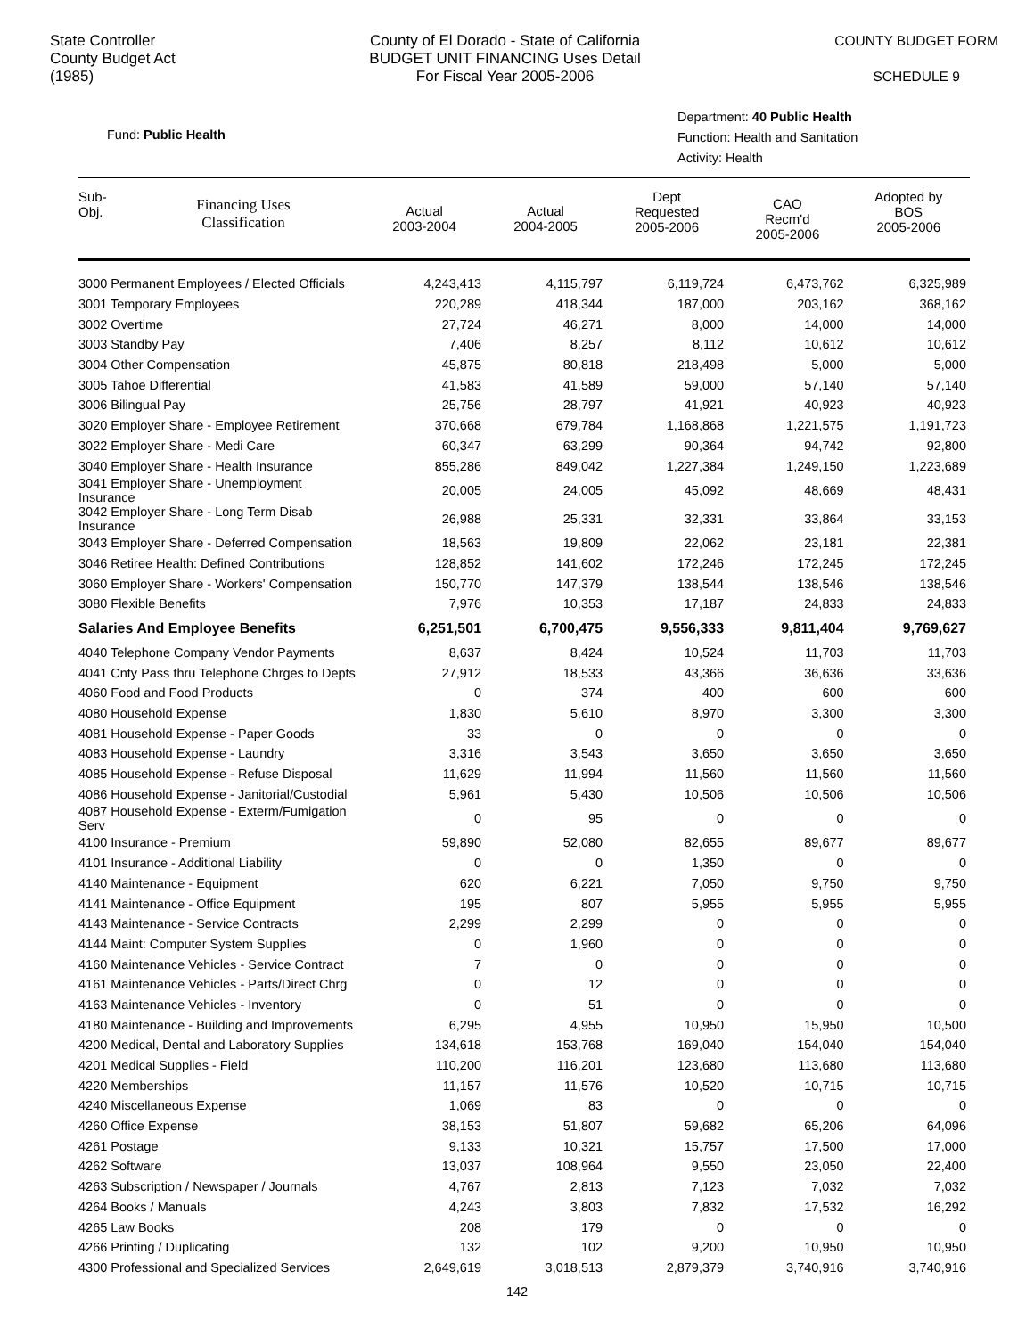State Controller
County Budget Act
(1985)
County of El Dorado - State of California
BUDGET UNIT FINANCING Uses Detail
For Fiscal Year 2005-2006
COUNTY BUDGET FORM
SCHEDULE 9
Fund: Public Health
Department: 40 Public Health
Function: Health and Sanitation
Activity: Health
| Sub- Obj. | Financing Uses Classification | Actual 2003-2004 | Actual 2004-2005 | Dept Requested 2005-2006 | CAO Recm'd 2005-2006 | Adopted by BOS 2005-2006 |
| --- | --- | --- | --- | --- | --- | --- |
| 3000 Permanent Employees / Elected Officials | | 4,243,413 | 4,115,797 | 6,119,724 | 6,473,762 | 6,325,989 |
| 3001 Temporary Employees | | 220,289 | 418,344 | 187,000 | 203,162 | 368,162 |
| 3002 Overtime | | 27,724 | 46,271 | 8,000 | 14,000 | 14,000 |
| 3003 Standby Pay | | 7,406 | 8,257 | 8,112 | 10,612 | 10,612 |
| 3004 Other Compensation | | 45,875 | 80,818 | 218,498 | 5,000 | 5,000 |
| 3005 Tahoe Differential | | 41,583 | 41,589 | 59,000 | 57,140 | 57,140 |
| 3006 Bilingual Pay | | 25,756 | 28,797 | 41,921 | 40,923 | 40,923 |
| 3020 Employer Share - Employee Retirement | | 370,668 | 679,784 | 1,168,868 | 1,221,575 | 1,191,723 |
| 3022 Employer Share - Medi Care | | 60,347 | 63,299 | 90,364 | 94,742 | 92,800 |
| 3040 Employer Share - Health Insurance | | 855,286 | 849,042 | 1,227,384 | 1,249,150 | 1,223,689 |
| 3041 Employer Share - Unemployment Insurance | | 20,005 | 24,005 | 45,092 | 48,669 | 48,431 |
| 3042 Employer Share - Long Term Disab Insurance | | 26,988 | 25,331 | 32,331 | 33,864 | 33,153 |
| 3043 Employer Share - Deferred Compensation | | 18,563 | 19,809 | 22,062 | 23,181 | 22,381 |
| 3046 Retiree Health: Defined Contributions | | 128,852 | 141,602 | 172,246 | 172,245 | 172,245 |
| 3060 Employer Share - Workers' Compensation | | 150,770 | 147,379 | 138,544 | 138,546 | 138,546 |
| 3080 Flexible Benefits | | 7,976 | 10,353 | 17,187 | 24,833 | 24,833 |
| Salaries And Employee Benefits | | 6,251,501 | 6,700,475 | 9,556,333 | 9,811,404 | 9,769,627 |
| 4040 Telephone Company Vendor Payments | | 8,637 | 8,424 | 10,524 | 11,703 | 11,703 |
| 4041 Cnty Pass thru Telephone Chrges to Depts | | 27,912 | 18,533 | 43,366 | 36,636 | 33,636 |
| 4060 Food and Food Products | | 0 | 374 | 400 | 600 | 600 |
| 4080 Household Expense | | 1,830 | 5,610 | 8,970 | 3,300 | 3,300 |
| 4081 Household Expense - Paper Goods | | 33 | 0 | 0 | 0 | 0 |
| 4083 Household Expense - Laundry | | 3,316 | 3,543 | 3,650 | 3,650 | 3,650 |
| 4085 Household Expense - Refuse Disposal | | 11,629 | 11,994 | 11,560 | 11,560 | 11,560 |
| 4086 Household Expense - Janitorial/Custodial | | 5,961 | 5,430 | 10,506 | 10,506 | 10,506 |
| 4087 Household Expense - Exterm/Fumigation Serv | | 0 | 95 | 0 | 0 | 0 |
| 4100 Insurance - Premium | | 59,890 | 52,080 | 82,655 | 89,677 | 89,677 |
| 4101 Insurance - Additional Liability | | 0 | 0 | 1,350 | 0 | 0 |
| 4140 Maintenance - Equipment | | 620 | 6,221 | 7,050 | 9,750 | 9,750 |
| 4141 Maintenance - Office Equipment | | 195 | 807 | 5,955 | 5,955 | 5,955 |
| 4143 Maintenance - Service Contracts | | 2,299 | 2,299 | 0 | 0 | 0 |
| 4144 Maint: Computer System Supplies | | 0 | 1,960 | 0 | 0 | 0 |
| 4160 Maintenance Vehicles - Service Contract | | 7 | 0 | 0 | 0 | 0 |
| 4161 Maintenance Vehicles - Parts/Direct Chrg | | 0 | 12 | 0 | 0 | 0 |
| 4163 Maintenance Vehicles - Inventory | | 0 | 51 | 0 | 0 | 0 |
| 4180 Maintenance - Building and Improvements | | 6,295 | 4,955 | 10,950 | 15,950 | 10,500 |
| 4200 Medical, Dental and Laboratory Supplies | | 134,618 | 153,768 | 169,040 | 154,040 | 154,040 |
| 4201 Medical Supplies - Field | | 110,200 | 116,201 | 123,680 | 113,680 | 113,680 |
| 4220 Memberships | | 11,157 | 11,576 | 10,520 | 10,715 | 10,715 |
| 4240 Miscellaneous Expense | | 1,069 | 83 | 0 | 0 | 0 |
| 4260 Office Expense | | 38,153 | 51,807 | 59,682 | 65,206 | 64,096 |
| 4261 Postage | | 9,133 | 10,321 | 15,757 | 17,500 | 17,000 |
| 4262 Software | | 13,037 | 108,964 | 9,550 | 23,050 | 22,400 |
| 4263 Subscription / Newspaper / Journals | | 4,767 | 2,813 | 7,123 | 7,032 | 7,032 |
| 4264 Books / Manuals | | 4,243 | 3,803 | 7,832 | 17,532 | 16,292 |
| 4265 Law Books | | 208 | 179 | 0 | 0 | 0 |
| 4266 Printing / Duplicating | | 132 | 102 | 9,200 | 10,950 | 10,950 |
| 4300 Professional and Specialized Services | | 2,649,619 | 3,018,513 | 2,879,379 | 3,740,916 | 3,740,916 |
142